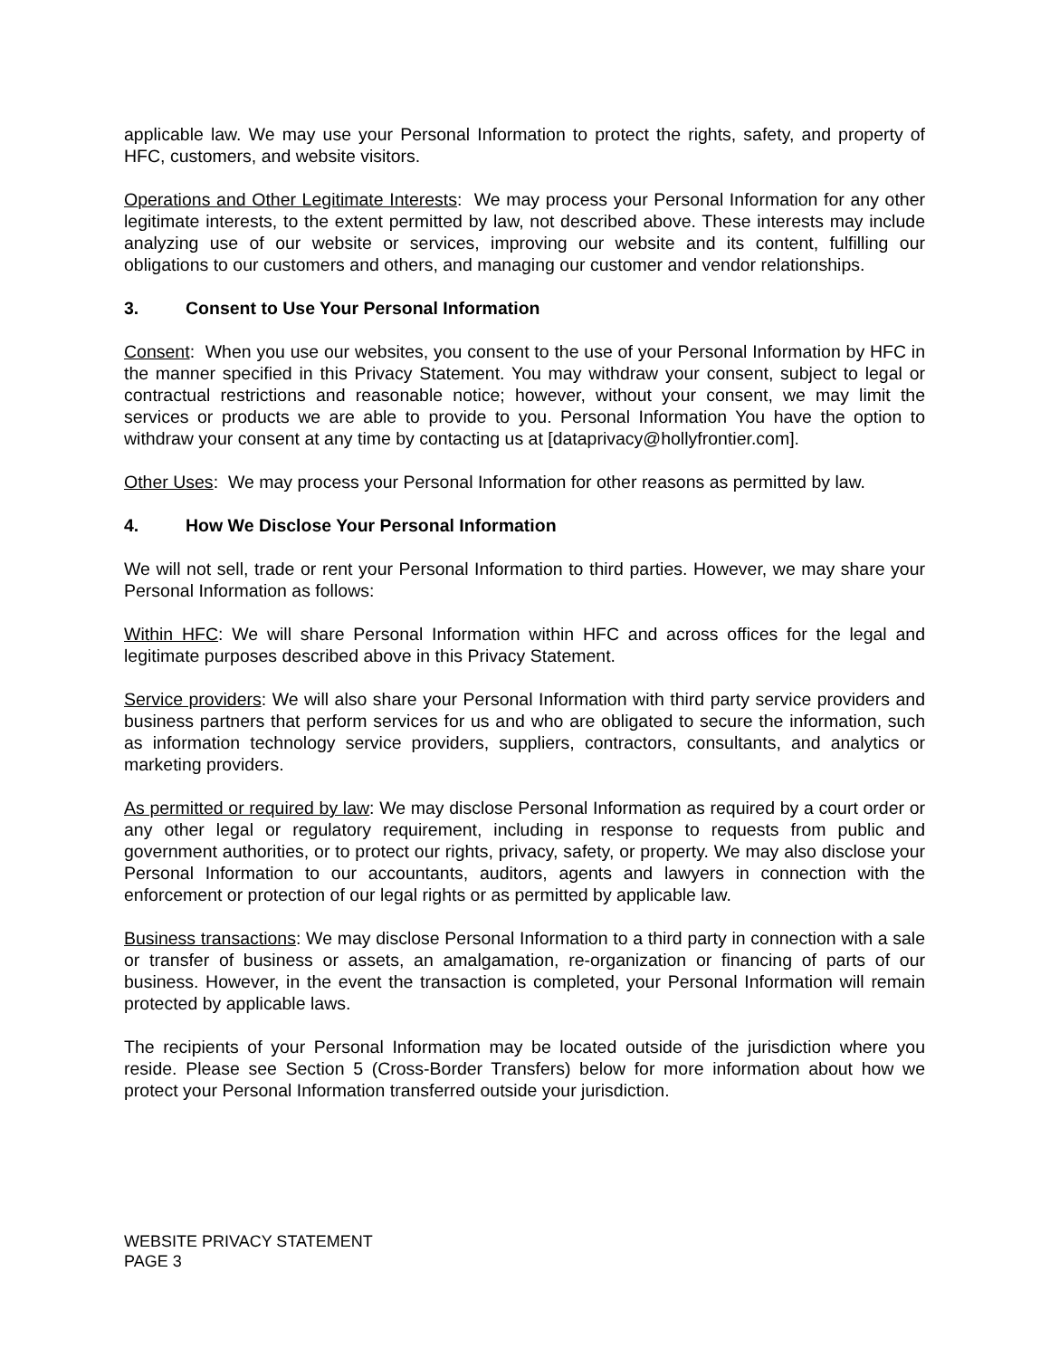applicable law. We may use your Personal Information to protect the rights, safety, and property of HFC, customers, and website visitors.
Operations and Other Legitimate Interests: We may process your Personal Information for any other legitimate interests, to the extent permitted by law, not described above. These interests may include analyzing use of our website or services, improving our website and its content, fulfilling our obligations to our customers and others, and managing our customer and vendor relationships.
3. Consent to Use Your Personal Information
Consent: When you use our websites, you consent to the use of your Personal Information by HFC in the manner specified in this Privacy Statement. You may withdraw your consent, subject to legal or contractual restrictions and reasonable notice; however, without your consent, we may limit the services or products we are able to provide to you. Personal Information You have the option to withdraw your consent at any time by contacting us at [dataprivacy@hollyfrontier.com].
Other Uses: We may process your Personal Information for other reasons as permitted by law.
4. How We Disclose Your Personal Information
We will not sell, trade or rent your Personal Information to third parties. However, we may share your Personal Information as follows:
Within HFC: We will share Personal Information within HFC and across offices for the legal and legitimate purposes described above in this Privacy Statement.
Service providers: We will also share your Personal Information with third party service providers and business partners that perform services for us and who are obligated to secure the information, such as information technology service providers, suppliers, contractors, consultants, and analytics or marketing providers.
As permitted or required by law: We may disclose Personal Information as required by a court order or any other legal or regulatory requirement, including in response to requests from public and government authorities, or to protect our rights, privacy, safety, or property. We may also disclose your Personal Information to our accountants, auditors, agents and lawyers in connection with the enforcement or protection of our legal rights or as permitted by applicable law.
Business transactions: We may disclose Personal Information to a third party in connection with a sale or transfer of business or assets, an amalgamation, re-organization or financing of parts of our business. However, in the event the transaction is completed, your Personal Information will remain protected by applicable laws.
The recipients of your Personal Information may be located outside of the jurisdiction where you reside. Please see Section 5 (Cross-Border Transfers) below for more information about how we protect your Personal Information transferred outside your jurisdiction.
WEBSITE PRIVACY STATEMENT
PAGE 3